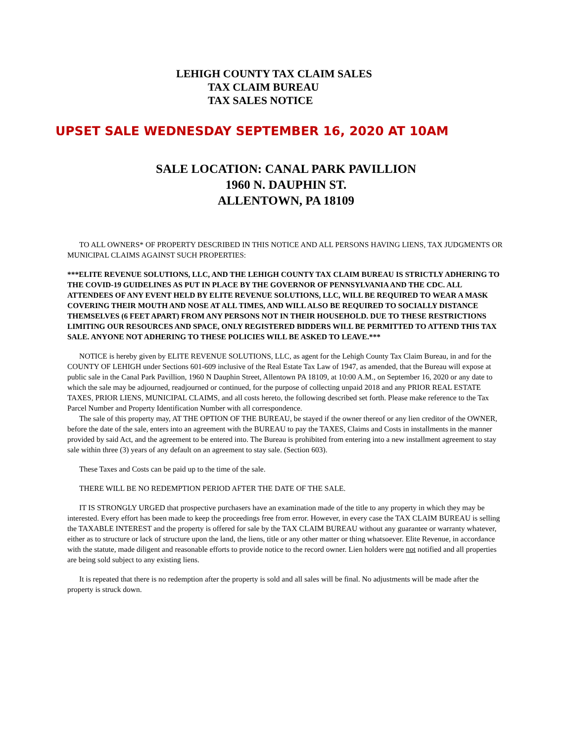LEHIGH COUNTY TAX CLAIM SALES
TAX CLAIM BUREAU
TAX SALES NOTICE
UPSET SALE WEDNESDAY SEPTEMBER 16, 2020 AT 10AM
SALE LOCATION: CANAL PARK PAVILLION
1960 N. DAUPHIN ST.
ALLENTOWN, PA 18109
TO ALL OWNERS* OF PROPERTY DESCRIBED IN THIS NOTICE AND ALL PERSONS HAVING LIENS, TAX JUDGMENTS OR MUNICIPAL CLAIMS AGAINST SUCH PROPERTIES:
***ELITE REVENUE SOLUTIONS, LLC, AND THE LEHIGH COUNTY TAX CLAIM BUREAU IS STRICTLY ADHERING TO THE COVID-19 GUIDELINES AS PUT IN PLACE BY THE GOVERNOR OF PENNSYLVANIA AND THE CDC. ALL ATTENDEES OF ANY EVENT HELD BY ELITE REVENUE SOLUTIONS, LLC, WILL BE REQUIRED TO WEAR A MASK COVERING THEIR MOUTH AND NOSE AT ALL TIMES, AND WILL ALSO BE REQUIRED TO SOCIALLY DISTANCE THEMSELVES (6 FEET APART) FROM ANY PERSONS NOT IN THEIR HOUSEHOLD. DUE TO THESE RESTRICTIONS LIMITING OUR RESOURCES AND SPACE, ONLY REGISTERED BIDDERS WILL BE PERMITTED TO ATTEND THIS TAX SALE. ANYONE NOT ADHERING TO THESE POLICIES WILL BE ASKED TO LEAVE.***
NOTICE is hereby given by ELITE REVENUE SOLUTIONS, LLC, as agent for the Lehigh County Tax Claim Bureau, in and for the COUNTY OF LEHIGH under Sections 601-609 inclusive of the Real Estate Tax Law of 1947, as amended, that the Bureau will expose at public sale in the Canal Park Pavillion, 1960 N Dauphin Street, Allentown PA 18109, at 10:00 A.M., on September 16, 2020 or any date to which the sale may be adjourned, readjourned or continued, for the purpose of collecting unpaid 2018 and any PRIOR REAL ESTATE TAXES, PRIOR LIENS, MUNICIPAL CLAIMS, and all costs hereto, the following described set forth. Please make reference to the Tax Parcel Number and Property Identification Number with all correspondence.
The sale of this property may, AT THE OPTION OF THE BUREAU, be stayed if the owner thereof or any lien creditor of the OWNER, before the date of the sale, enters into an agreement with the BUREAU to pay the TAXES, Claims and Costs in installments in the manner provided by said Act, and the agreement to be entered into. The Bureau is prohibited from entering into a new installment agreement to stay sale within three (3) years of any default on an agreement to stay sale. (Section 603).
These Taxes and Costs can be paid up to the time of the sale.
THERE WILL BE NO REDEMPTION PERIOD AFTER THE DATE OF THE SALE.
IT IS STRONGLY URGED that prospective purchasers have an examination made of the title to any property in which they may be interested. Every effort has been made to keep the proceedings free from error. However, in every case the TAX CLAIM BUREAU is selling the TAXABLE INTEREST and the property is offered for sale by the TAX CLAIM BUREAU without any guarantee or warranty whatever, either as to structure or lack of structure upon the land, the liens, title or any other matter or thing whatsoever. Elite Revenue, in accordance with the statute, made diligent and reasonable efforts to provide notice to the record owner. Lien holders were not notified and all properties are being sold subject to any existing liens.
It is repeated that there is no redemption after the property is sold and all sales will be final. No adjustments will be made after the property is struck down.